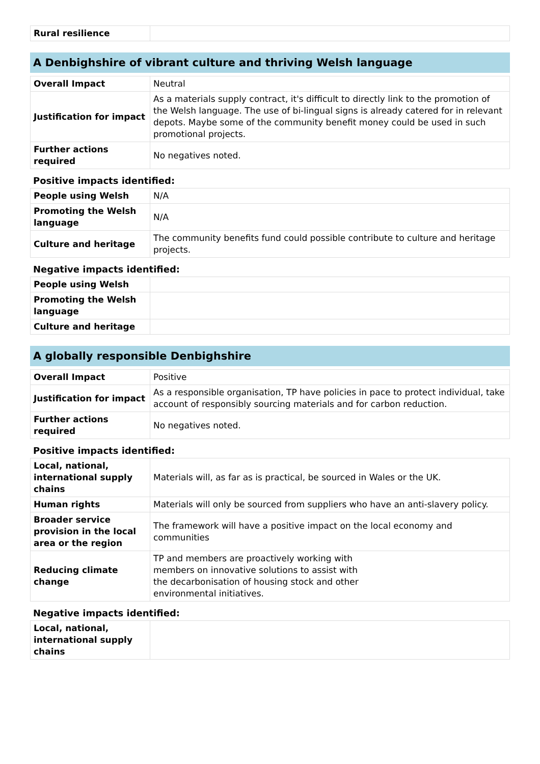| Rural resilience | |
A Denbighshire of vibrant culture and thriving Welsh language
| Overall Impact | Neutral |
| Justification for impact | As a materials supply contract, it's difficult to directly link to the promotion of the Welsh language. The use of bi-lingual signs is already catered for in relevant depots. Maybe some of the community benefit money could be used in such promotional projects. |
| Further actions required | No negatives noted. |
Positive impacts identified:
| People using Welsh | N/A |
| Promoting the Welsh language | N/A |
| Culture and heritage | The community benefits fund could possible contribute to culture and heritage projects. |
Negative impacts identified:
| People using Welsh | |
| Promoting the Welsh language | |
| Culture and heritage | |
A globally responsible Denbighshire
| Overall Impact | Positive |
| Justification for impact | As a responsible organisation, TP have policies in pace to protect individual, take account of responsibly sourcing materials and for carbon reduction. |
| Further actions required | No negatives noted. |
Positive impacts identified:
| Local, national, international supply chains | Materials will, as far as is practical, be sourced in Wales or the UK. |
| Human rights | Materials will only be sourced from suppliers who have an anti-slavery policy. |
| Broader service provision in the local area or the region | The framework will have a positive impact on the local economy and communities |
| Reducing climate change | TP and members are proactively working with members on innovative solutions to assist with the decarbonisation of housing stock and other environmental initiatives. |
Negative impacts identified:
| Local, national, international supply chains | |